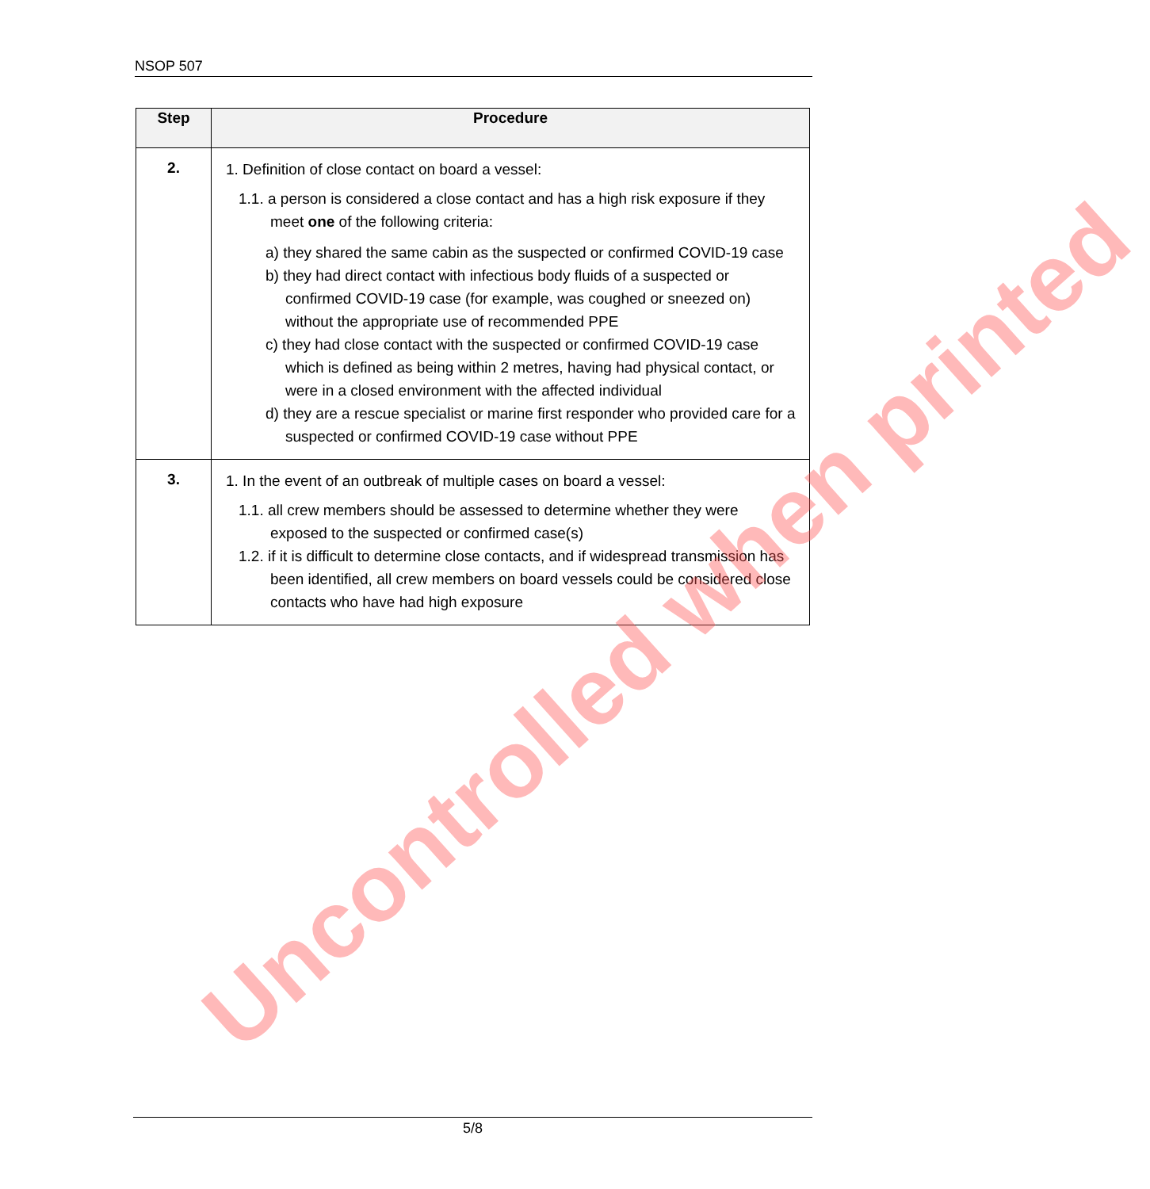NSOP 507
| Step | Procedure |
| --- | --- |
| 2. | 1. Definition of close contact on board a vessel: 1.1. a person is considered a close contact and has a high risk exposure if they meet one of the following criteria: a) they shared the same cabin as the suspected or confirmed COVID-19 case b) they had direct contact with infectious body fluids of a suspected or confirmed COVID-19 case (for example, was coughed or sneezed on) without the appropriate use of recommended PPE c) they had close contact with the suspected or confirmed COVID-19 case which is defined as being within 2 metres, having had physical contact, or were in a closed environment with the affected individual d) they are a rescue specialist or marine first responder who provided care for a suspected or confirmed COVID-19 case without PPE |
| 3. | 1. In the event of an outbreak of multiple cases on board a vessel: 1.1. all crew members should be assessed to determine whether they were exposed to the suspected or confirmed case(s) 1.2. if it is difficult to determine close contacts, and if widespread transmission has been identified, all crew members on board vessels could be considered close contacts who have had high exposure |
Uncontrolled when printed
5/8